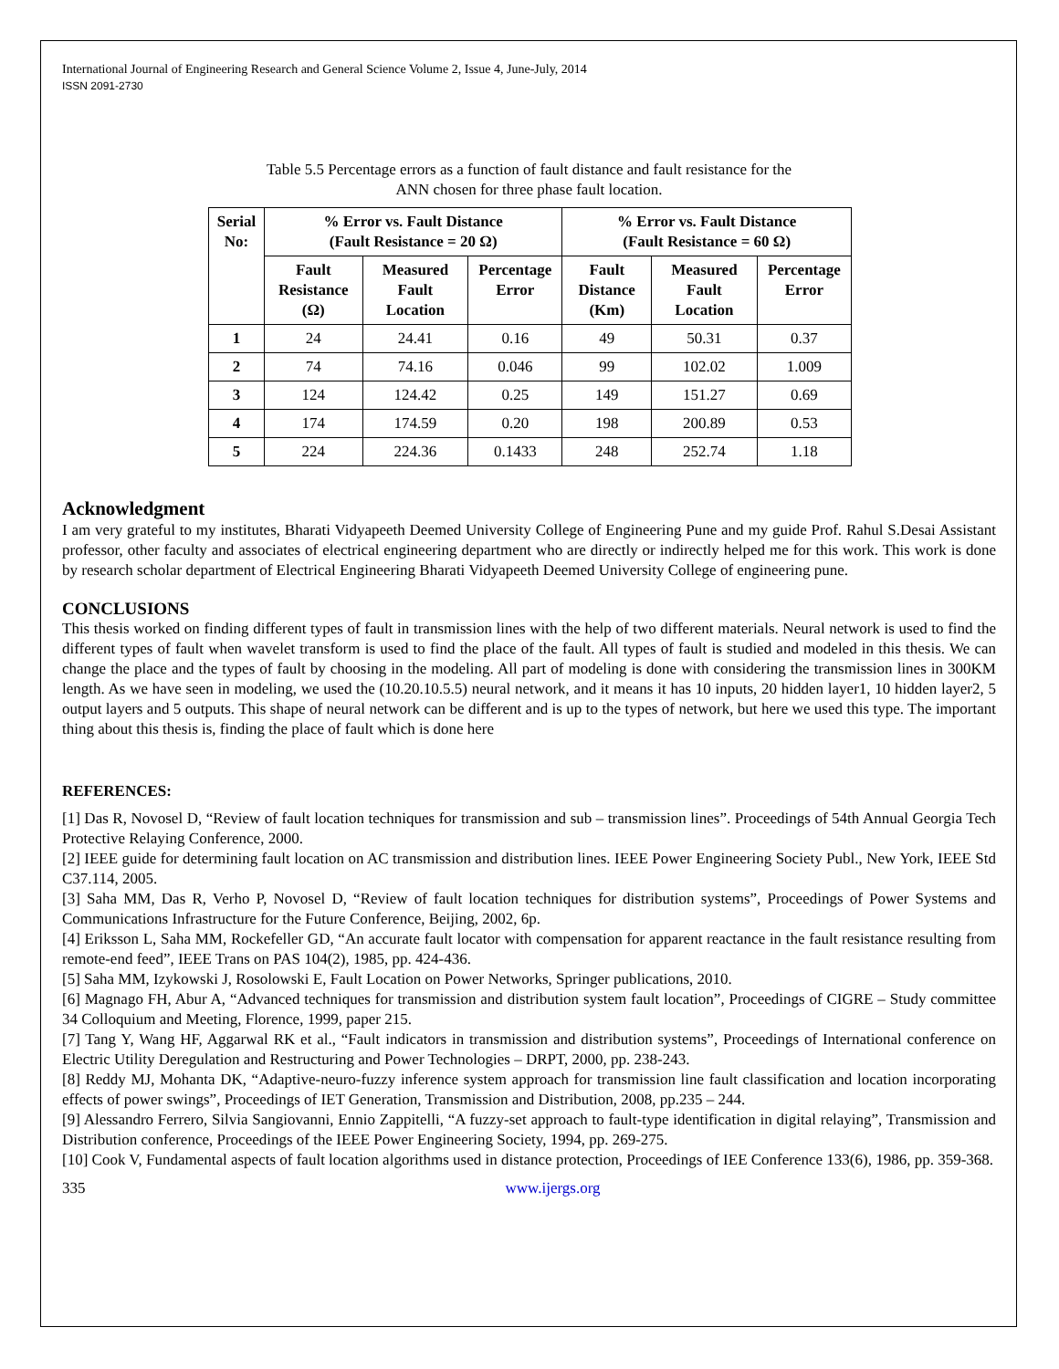International Journal of Engineering Research and General Science Volume 2, Issue 4, June-July, 2014
ISSN 2091-2730
Table 5.5 Percentage errors as a function of fault distance and fault resistance for the
ANN chosen for three phase fault location.
| Serial No: | % Error vs. Fault Distance (Fault Resistance = 20 Ω) | | | % Error vs. Fault Distance (Fault Resistance = 60 Ω) | | |
| --- | --- | --- | --- | --- | --- | --- |
| | Fault Resistance (Ω) | Measured Fault Location | Percentage Error | Fault Distance (Km) | Measured Fault Location | Percentage Error |
| 1 | 24 | 24.41 | 0.16 | 49 | 50.31 | 0.37 |
| 2 | 74 | 74.16 | 0.046 | 99 | 102.02 | 1.009 |
| 3 | 124 | 124.42 | 0.25 | 149 | 151.27 | 0.69 |
| 4 | 174 | 174.59 | 0.20 | 198 | 200.89 | 0.53 |
| 5 | 224 | 224.36 | 0.1433 | 248 | 252.74 | 1.18 |
Acknowledgment
I am very grateful to my institutes, Bharati Vidyapeeth Deemed University College of Engineering Pune and my guide Prof. Rahul S.Desai Assistant professor, other faculty and associates of electrical engineering department who are directly or indirectly helped me for this work. This work is done by research scholar department of Electrical Engineering Bharati Vidyapeeth Deemed University College of engineering pune.
CONCLUSIONS
This thesis worked on finding different types of fault in transmission lines with the help of two different materials. Neural network is used to find the different types of fault when wavelet transform is used to find the place of the fault. All types of fault is studied and modeled in this thesis. We can change the place and the types of fault by choosing in the modeling. All part of modeling is done with considering the transmission lines in 300KM length. As we have seen in modeling, we used the (10.20.10.5.5) neural network, and it means it has 10 inputs, 20 hidden layer1, 10 hidden layer2, 5 output layers and 5 outputs. This shape of neural network can be different and is up to the types of network, but here we used this type. The important thing about this thesis is, finding the place of fault which is done here
REFERENCES:
[1] Das R, Novosel D, “Review of fault location techniques for transmission and sub – transmission lines”. Proceedings of 54th Annual Georgia Tech Protective Relaying Conference, 2000.
[2] IEEE guide for determining fault location on AC transmission and distribution lines. IEEE Power Engineering Society Publ., New York, IEEE Std C37.114, 2005.
[3] Saha MM, Das R, Verho P, Novosel D, “Review of fault location techniques for distribution systems”, Proceedings of Power Systems and Communications Infrastructure for the Future Conference, Beijing, 2002, 6p.
[4] Eriksson L, Saha MM, Rockefeller GD, “An accurate fault locator with compensation for apparent reactance in the fault resistance resulting from remote-end feed”, IEEE Trans on PAS 104(2), 1985, pp. 424-436.
[5] Saha MM, Izykowski J, Rosolowski E, Fault Location on Power Networks, Springer publications, 2010.
[6] Magnago FH, Abur A, “Advanced techniques for transmission and distribution system fault location”, Proceedings of CIGRE – Study committee 34 Colloquium and Meeting, Florence, 1999, paper 215.
[7] Tang Y, Wang HF, Aggarwal RK et al., “Fault indicators in transmission and distribution systems”, Proceedings of International conference on Electric Utility Deregulation and Restructuring and Power Technologies – DRPT, 2000, pp. 238-243.
[8] Reddy MJ, Mohanta DK, “Adaptive-neuro-fuzzy inference system approach for transmission line fault classification and location incorporating effects of power swings”, Proceedings of IET Generation, Transmission and Distribution, 2008, pp.235 – 244.
[9] Alessandro Ferrero, Silvia Sangiovanni, Ennio Zappitelli, “A fuzzy-set approach to fault-type identification in digital relaying”, Transmission and Distribution conference, Proceedings of the IEEE Power Engineering Society, 1994, pp. 269-275.
[10] Cook V, Fundamental aspects of fault location algorithms used in distance protection, Proceedings of IEE Conference 133(6), 1986, pp. 359-368.
335 www.ijergs.org